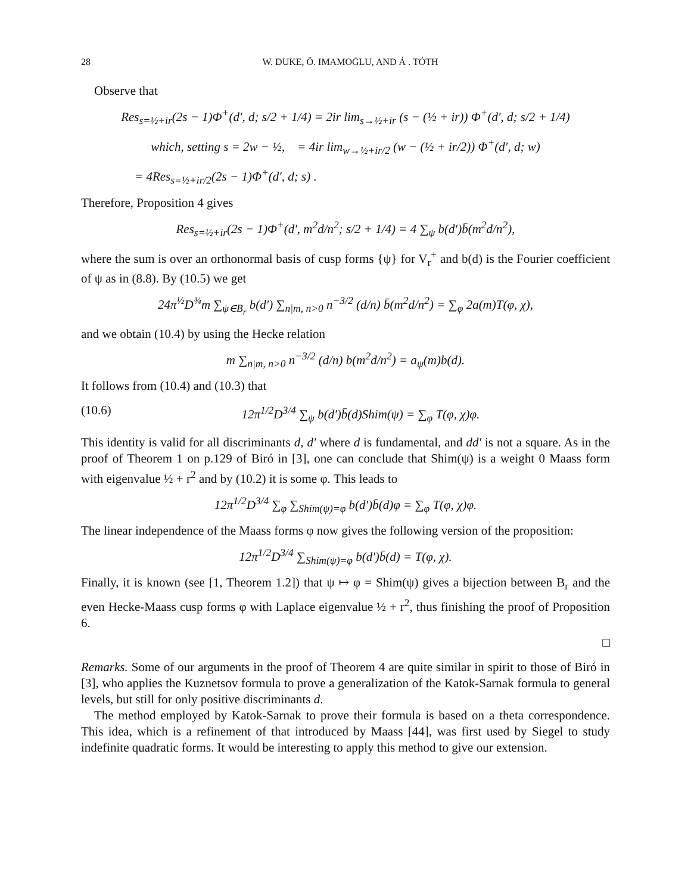28 W. DUKE, Ö. IMAMOḠLU, AND Á . TÓTH
Observe that
Res<sub>s=½+ir</sub>(2s − 1)Φ<sup>+</sup>(d′, d; s/2 + 1/4) = 2ir lim<sub>s→½+ir</sub> (s − (½ + ir)) Φ<sup>+</sup>(d′, d; s/2 + 1/4)
which, setting s = 2w − ½, = 4ir lim<sub>w→½+ir/2</sub> (w − (½ + ir/2)) Φ<sup>+</sup>(d′, d; w)
= 4Res<sub>s=½+ir/2</sub>(2s − 1)Φ<sup>+</sup>(d′, d; s) .
Therefore, Proposition 4 gives
Res<sub>s=½+ir</sub>(2s − 1)Φ<sup>+</sup>(d′, m<sup>2</sup>d/n<sup>2</sup>; s/2 + 1/4) = 4 ∑<sub>ψ</sub> b(d′)b̄(m<sup>2</sup>d/n<sup>2</sup>),
where the sum is over an orthonormal basis of cusp forms {ψ} for V<sub>r</sub><sup>+</sup> and b(d) is the Fourier coefficient of ψ as in (8.8). By (10.5) we get
24π<sup>½</sup>D<sup>¾</sup>m ∑<sub>ψ∈B<sub>r</sub></sub> b(d′) ∑<sub>n|m, n>0</sub> n<sup>−3/2</sup> (d/n) b̄(m<sup>2</sup>d/n<sup>2</sup>) = ∑<sub>φ</sub> 2a(m)T(φ, χ),
and we obtain (10.4) by using the Hecke relation
m ∑<sub>n|m, n>0</sub> n<sup>−3/2</sup> (d/n) b(m<sup>2</sup>d/n<sup>2</sup>) = a<sub>ψ</sub>(m)b(d).
It follows from (10.4) and (10.3) that
(10.6) 12π<sup>1/2</sup>D<sup>3/4</sup> ∑<sub>ψ</sub> b(d′)b̄(d)Shim(ψ) = ∑<sub>φ</sub> T(φ, χ)φ.
This identity is valid for all discriminants d, d′ where d is fundamental, and dd′ is not a square. As in the proof of Theorem 1 on p.129 of Biró in [3], one can conclude that Shim(ψ) is a weight 0 Maass form with eigenvalue ½ + r<sup>2</sup> and by (10.2) it is some φ. This leads to
12π<sup>1/2</sup>D<sup>3/4</sup> ∑<sub>φ</sub> ∑<sub>Shim(ψ)=φ</sub> b(d′)b̄(d)φ = ∑<sub>φ</sub> T(φ, χ)φ.
The linear independence of the Maass forms φ now gives the following version of the proposition:
12π<sup>1/2</sup>D<sup>3/4</sup> ∑<sub>Shim(ψ)=φ</sub> b(d′)b̄(d) = T(φ, χ).
Finally, it is known (see [1, Theorem 1.2]) that ψ ↦ φ = Shim(ψ) gives a bijection between B<sub>r</sub> and the even Hecke-Maass cusp forms φ with Laplace eigenvalue ½ + r<sup>2</sup>, thus finishing the proof of Proposition 6.
□
Remarks. Some of our arguments in the proof of Theorem 4 are quite similar in spirit to those of Biró in [3], who applies the Kuznetsov formula to prove a generalization of the Katok-Sarnak formula to general levels, but still for only positive discriminants d.
The method employed by Katok-Sarnak to prove their formula is based on a theta correspondence. This idea, which is a refinement of that introduced by Maass [44], was first used by Siegel to study indefinite quadratic forms. It would be interesting to apply this method to give our extension.